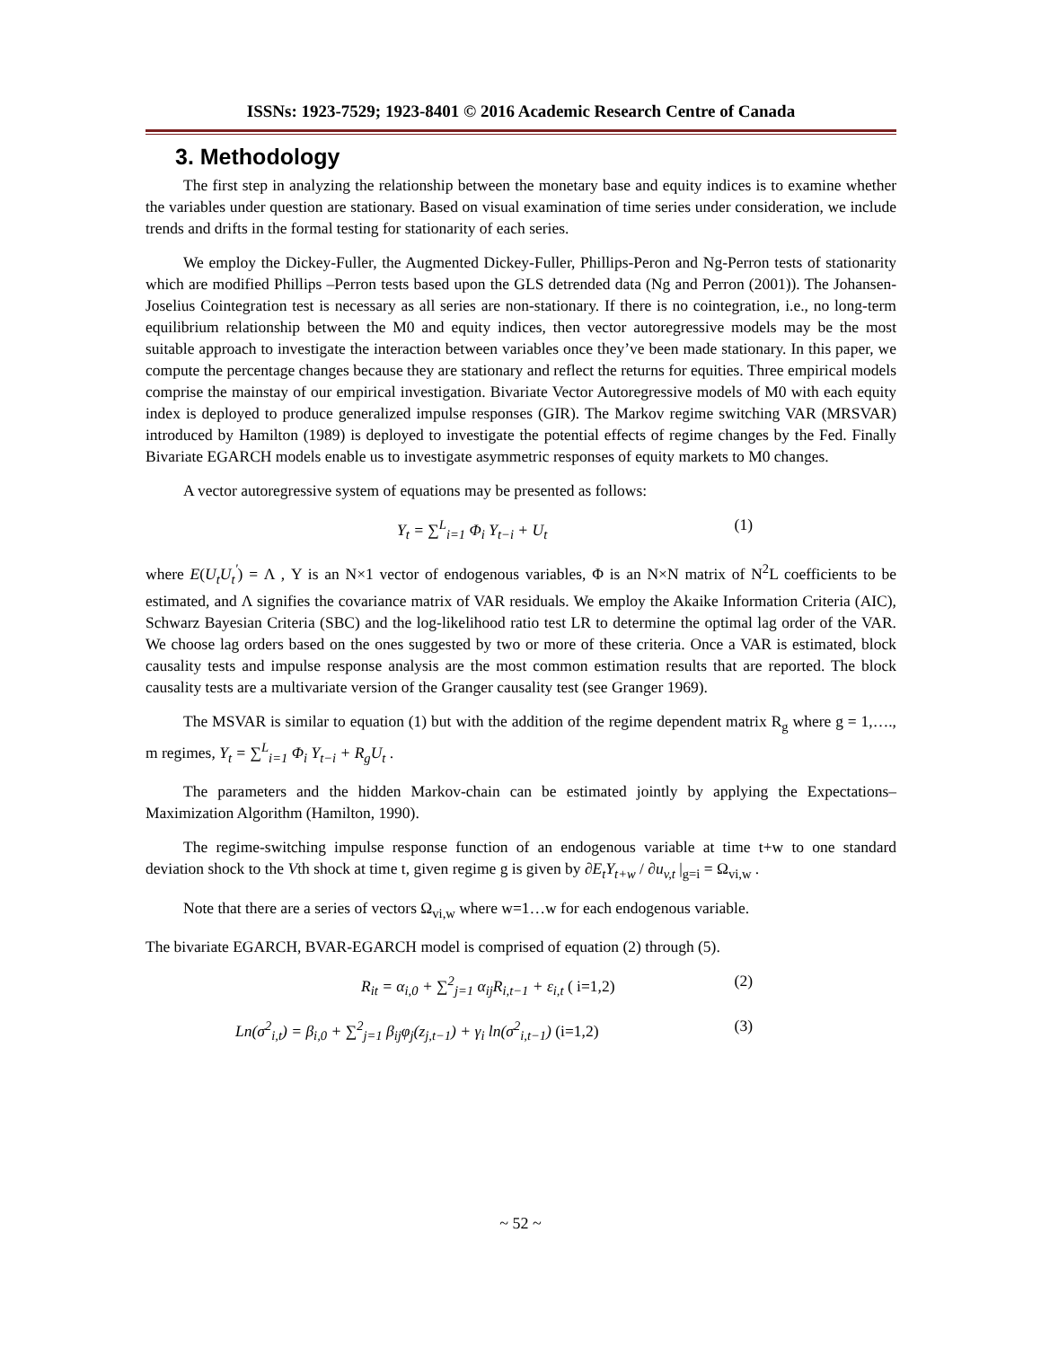ISSNs: 1923-7529; 1923-8401 © 2016 Academic Research Centre of Canada
3. Methodology
The first step in analyzing the relationship between the monetary base and equity indices is to examine whether the variables under question are stationary. Based on visual examination of time series under consideration, we include trends and drifts in the formal testing for stationarity of each series.
We employ the Dickey-Fuller, the Augmented Dickey-Fuller, Phillips-Peron and Ng-Perron tests of stationarity which are modified Phillips –Perron tests based upon the GLS detrended data (Ng and Perron (2001)). The Johansen-Joselius Cointegration test is necessary as all series are non-stationary. If there is no cointegration, i.e., no long-term equilibrium relationship between the M0 and equity indices, then vector autoregressive models may be the most suitable approach to investigate the interaction between variables once they’ve been made stationary. In this paper, we compute the percentage changes because they are stationary and reflect the returns for equities. Three empirical models comprise the mainstay of our empirical investigation. Bivariate Vector Autoregressive models of M0 with each equity index is deployed to produce generalized impulse responses (GIR). The Markov regime switching VAR (MRSVAR) introduced by Hamilton (1989) is deployed to investigate the potential effects of regime changes by the Fed. Finally Bivariate EGARCH models enable us to investigate asymmetric responses of equity markets to M0 changes.
A vector autoregressive system of equations may be presented as follows:
Y<sub>t</sub> = ∑<sup>L</sup><sub>i=1</sub> Φ<sub>i</sub> Y<sub>t−i</sub> + U<sub>t</sub> (1)
where E(U<sub>t</sub>U<sub>t</sub><sup>'</sup>) = Λ , Y is an N×1 vector of endogenous variables, Φ is an N×N matrix of N<sup>2</sup>L coefficients to be estimated, and Λ signifies the covariance matrix of VAR residuals. We employ the Akaike Information Criteria (AIC), Schwarz Bayesian Criteria (SBC) and the log-likelihood ratio test LR to determine the optimal lag order of the VAR. We choose lag orders based on the ones suggested by two or more of these criteria. Once a VAR is estimated, block causality tests and impulse response analysis are the most common estimation results that are reported. The block causality tests are a multivariate version of the Granger causality test (see Granger 1969).
The MSVAR is similar to equation (1) but with the addition of the regime dependent matrix R<sub>g</sub> where g = 1,…., m regimes, Y<sub>t</sub> = ∑<sup>L</sup><sub>i=1</sub> Φ<sub>i</sub> Y<sub>t−i</sub> + R<sub>g</sub>U<sub>t</sub> .
The parameters and the hidden Markov-chain can be estimated jointly by applying the Expectations– Maximization Algorithm (Hamilton, 1990).
The regime-switching impulse response function of an endogenous variable at time t+w to one standard deviation shock to the Vth shock at time t, given regime g is given by ∂E<sub>t</sub>Y<sub>t+w</sub> / ∂u<sub>v,t</sub> |<sub>g=i</sub> = Ω<sub>vi,w</sub> .
Note that there are a series of vectors Ω<sub>vi,w</sub> where w=1…w for each endogenous variable.
The bivariate EGARCH, BVAR-EGARCH model is comprised of equation (2) through (5).
R<sub>it</sub> = α<sub>i,0</sub> + ∑<sup>2</sup><sub>j=1</sub> α<sub>ij</sub>R<sub>i,t−1</sub> + ε<sub>i,t</sub> ( i=1,2) (2)
Ln(σ<sup>2</sup><sub>i,t</sub>) = β<sub>i,0</sub> + ∑<sup>2</sup><sub>j=1</sub> β<sub>ij</sub>φ<sub>j</sub>(z<sub>j,t−1</sub>) + γ<sub>i</sub> ln(σ<sup>2</sup><sub>i,t−1</sub>) (i=1,2) (3)
~ 52 ~